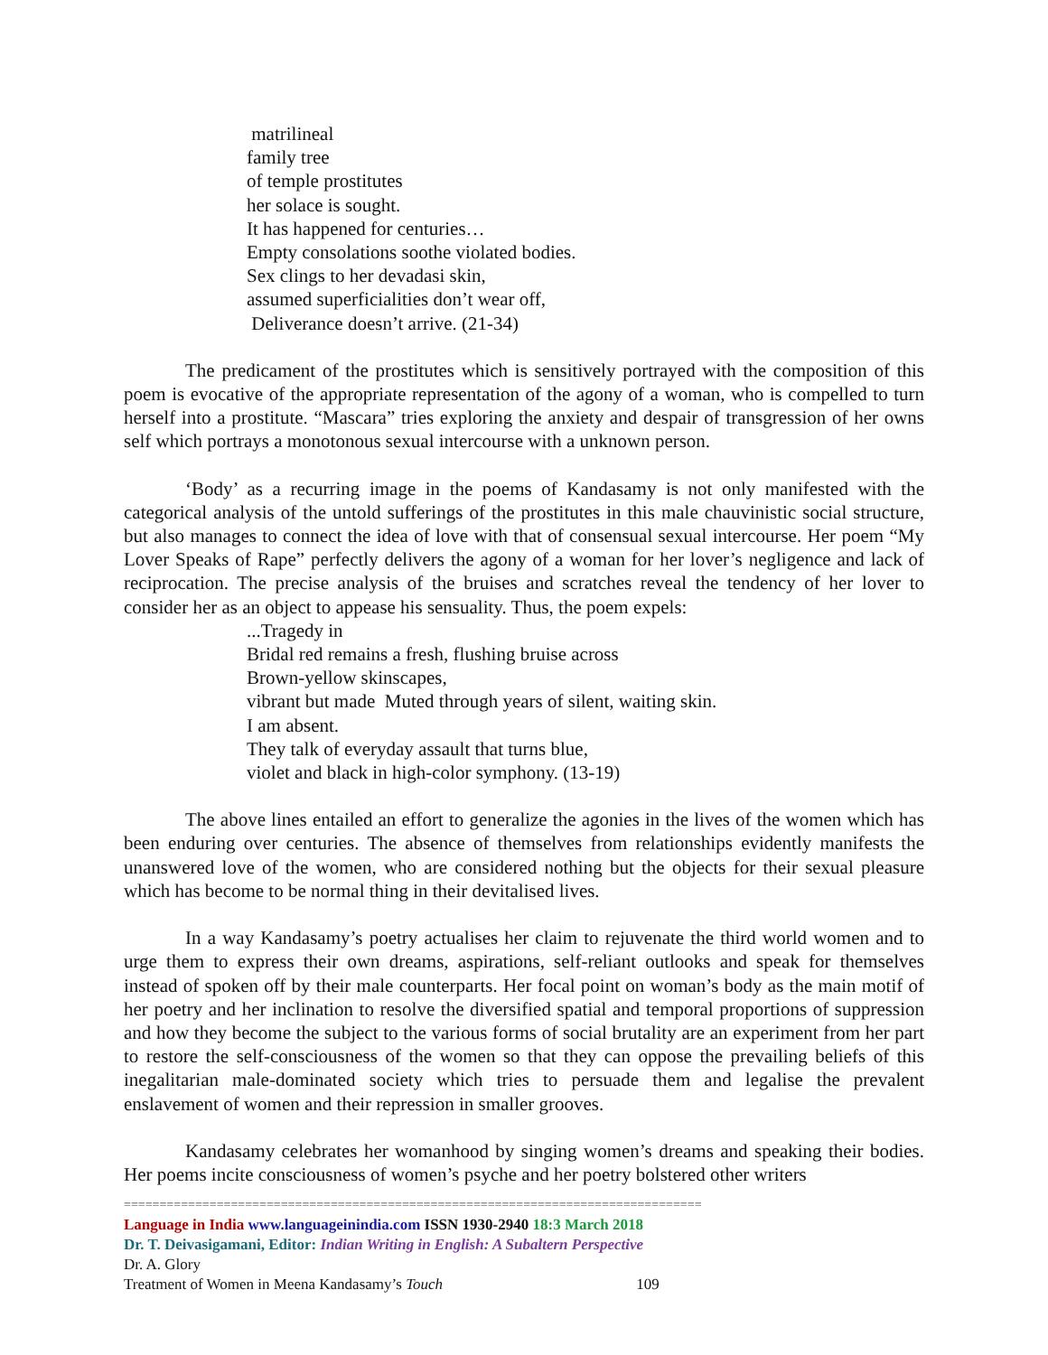matrilineal
family tree
of temple prostitutes
her solace is sought.
It has happened for centuries…
Empty consolations soothe violated bodies.
Sex clings to her devadasi skin,
assumed superficialities don’t wear off,
Deliverance doesn’t arrive. (21-34)
The predicament of the prostitutes which is sensitively portrayed with the composition of this poem is evocative of the appropriate representation of the agony of a woman, who is compelled to turn herself into a prostitute. “Mascara” tries exploring the anxiety and despair of transgression of her owns self which portrays a monotonous sexual intercourse with a unknown person.
‘Body’ as a recurring image in the poems of Kandasamy is not only manifested with the categorical analysis of the untold sufferings of the prostitutes in this male chauvinistic social structure, but also manages to connect the idea of love with that of consensual sexual intercourse. Her poem “My Lover Speaks of Rape” perfectly delivers the agony of a woman for her lover’s negligence and lack of reciprocation. The precise analysis of the bruises and scratches reveal the tendency of her lover to consider her as an object to appease his sensuality. Thus, the poem expels:
...Tragedy in
Bridal red remains a fresh, flushing bruise across
Brown-yellow skinscapes,
vibrant but made Muted through years of silent, waiting skin.
I am absent.
They talk of everyday assault that turns blue,
violet and black in high-color symphony. (13-19)
The above lines entailed an effort to generalize the agonies in the lives of the women which has been enduring over centuries. The absence of themselves from relationships evidently manifests the unanswered love of the women, who are considered nothing but the objects for their sexual pleasure which has become to be normal thing in their devitalised lives.
In a way Kandasamy’s poetry actualises her claim to rejuvenate the third world women and to urge them to express their own dreams, aspirations, self-reliant outlooks and speak for themselves instead of spoken off by their male counterparts. Her focal point on woman’s body as the main motif of her poetry and her inclination to resolve the diversified spatial and temporal proportions of suppression and how they become the subject to the various forms of social brutality are an experiment from her part to restore the self-consciousness of the women so that they can oppose the prevailing beliefs of this inegalitarian male-dominated society which tries to persuade them and legalise the prevalent enslavement of women and their repression in smaller grooves.
Kandasamy celebrates her womanhood by singing women’s dreams and speaking their bodies. Her poems incite consciousness of women’s psyche and her poetry bolstered other writers
=================================================================================
Language in India www.languageinindia.com ISSN 1930-2940 18:3 March 2018
Dr. T. Deivasigamani, Editor: Indian Writing in English: A Subaltern Perspective
Dr. A. Glory
Treatment of Women in Meena Kandasamy’s Touch 109